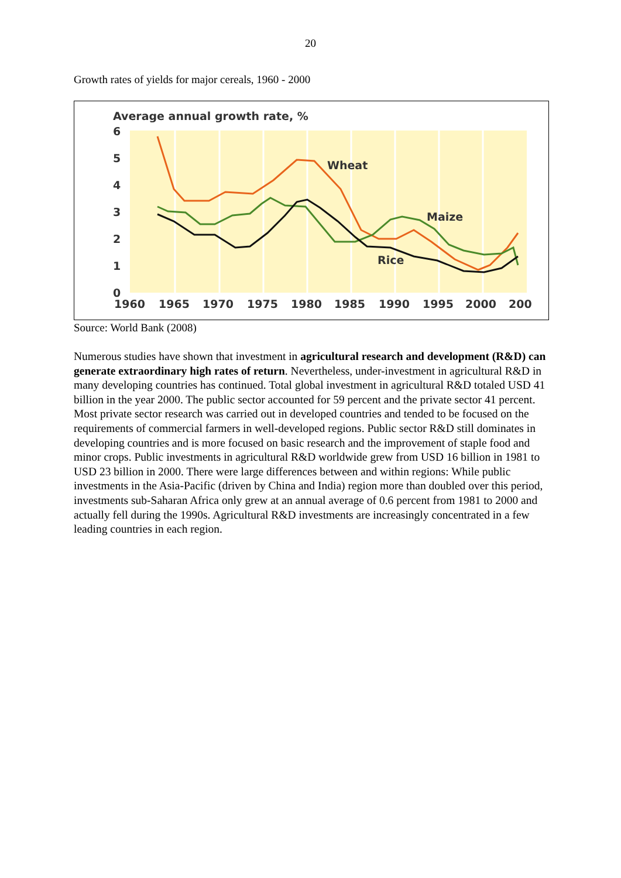20
Growth rates of yields for major cereals, 1960 - 2000
Average annual growth rate, %
6
5
4
3
2
1
0
1960
1965
1970
1975
1980
1985
1990
1995
2000
200
Wheat
Maize
Rice
Source: World Bank (2008)
Numerous studies have shown that investment in agricultural research and development (R&D) can generate extraordinary high rates of return. Nevertheless, under-investment in agricultural R&D in many developing countries has continued. Total global investment in agricultural R&D totaled USD 41 billion in the year 2000. The public sector accounted for 59 percent and the private sector 41 percent. Most private sector research was carried out in developed countries and tended to be focused on the requirements of commercial farmers in well-developed regions. Public sector R&D still dominates in developing countries and is more focused on basic research and the improvement of staple food and minor crops. Public investments in agricultural R&D worldwide grew from USD 16 billion in 1981 to USD 23 billion in 2000. There were large differences between and within regions: While public investments in the Asia-Pacific (driven by China and India) region more than doubled over this period, investments sub-Saharan Africa only grew at an annual average of 0.6 percent from 1981 to 2000 and actually fell during the 1990s. Agricultural R&D investments are increasingly concentrated in a few leading countries in each region.